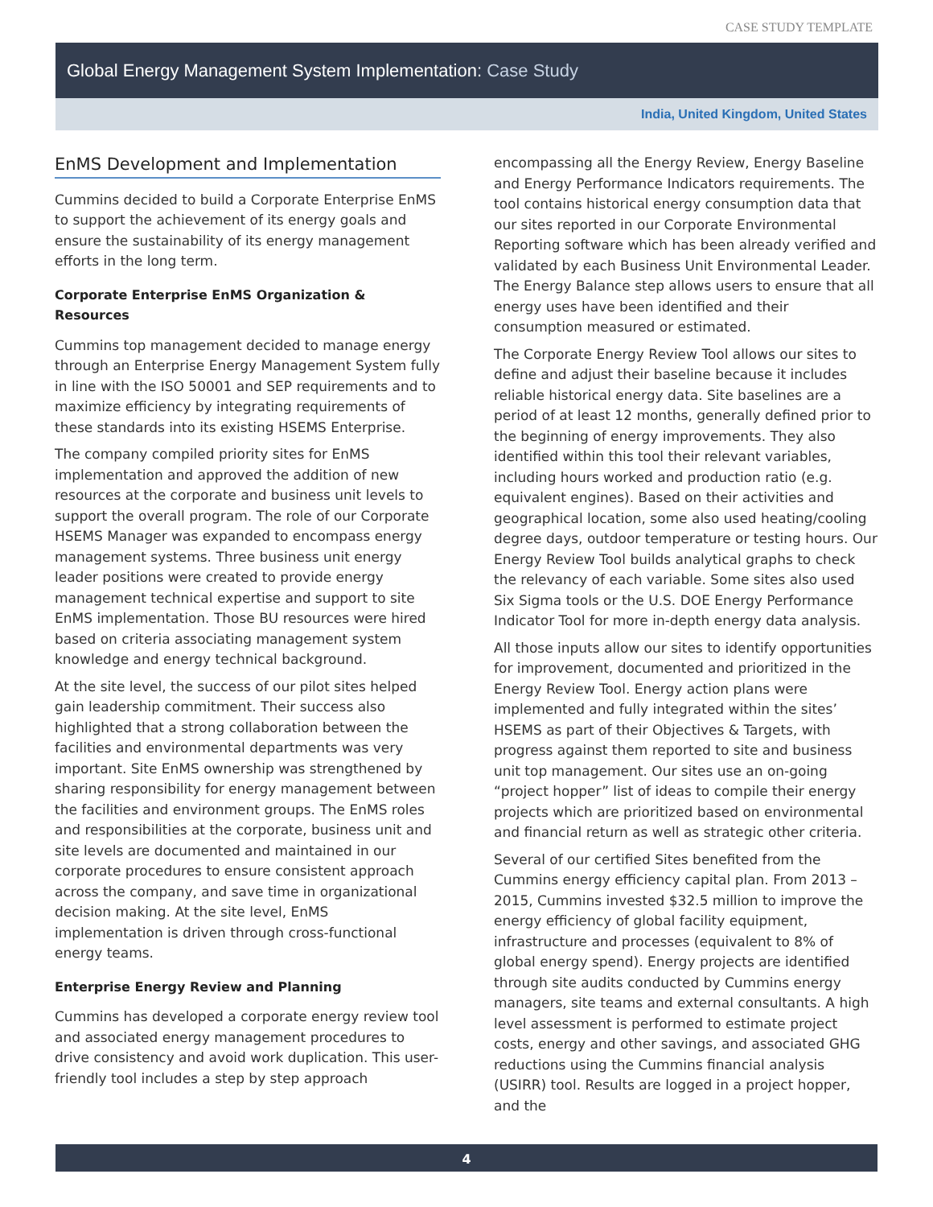CASE STUDY TEMPLATE
Global Energy Management System Implementation: Case Study
India, United Kingdom, United States
EnMS Development and Implementation
Cummins decided to build a Corporate Enterprise EnMS to support the achievement of its energy goals and ensure the sustainability of its energy management efforts in the long term.
Corporate Enterprise EnMS Organization & Resources
Cummins top management decided to manage energy through an Enterprise Energy Management System fully in line with the ISO 50001 and SEP requirements and to maximize efficiency by integrating requirements of these standards into its existing HSEMS Enterprise.
The company compiled priority sites for EnMS implementation and approved the addition of new resources at the corporate and business unit levels to support the overall program. The role of our Corporate HSEMS Manager was expanded to encompass energy management systems. Three business unit energy leader positions were created to provide energy management technical expertise and support to site EnMS implementation. Those BU resources were hired based on criteria associating management system knowledge and energy technical background.
At the site level, the success of our pilot sites helped gain leadership commitment. Their success also highlighted that a strong collaboration between the facilities and environmental departments was very important. Site EnMS ownership was strengthened by sharing responsibility for energy management between the facilities and environment groups. The EnMS roles and responsibilities at the corporate, business unit and site levels are documented and maintained in our corporate procedures to ensure consistent approach across the company, and save time in organizational decision making. At the site level, EnMS implementation is driven through cross-functional energy teams.
Enterprise Energy Review and Planning
Cummins has developed a corporate energy review tool and associated energy management procedures to drive consistency and avoid work duplication. This user-friendly tool includes a step by step approach
encompassing all the Energy Review, Energy Baseline and Energy Performance Indicators requirements. The tool contains historical energy consumption data that our sites reported in our Corporate Environmental Reporting software which has been already verified and validated by each Business Unit Environmental Leader. The Energy Balance step allows users to ensure that all energy uses have been identified and their consumption measured or estimated.
The Corporate Energy Review Tool allows our sites to define and adjust their baseline because it includes reliable historical energy data. Site baselines are a period of at least 12 months, generally defined prior to the beginning of energy improvements. They also identified within this tool their relevant variables, including hours worked and production ratio (e.g. equivalent engines). Based on their activities and geographical location, some also used heating/cooling degree days, outdoor temperature or testing hours. Our Energy Review Tool builds analytical graphs to check the relevancy of each variable. Some sites also used Six Sigma tools or the U.S. DOE Energy Performance Indicator Tool for more in-depth energy data analysis.
All those inputs allow our sites to identify opportunities for improvement, documented and prioritized in the Energy Review Tool. Energy action plans were implemented and fully integrated within the sites’ HSEMS as part of their Objectives & Targets, with progress against them reported to site and business unit top management. Our sites use an on-going “project hopper” list of ideas to compile their energy projects which are prioritized based on environmental and financial return as well as strategic other criteria.
Several of our certified Sites benefited from the Cummins energy efficiency capital plan. From 2013 – 2015, Cummins invested $32.5 million to improve the energy efficiency of global facility equipment, infrastructure and processes (equivalent to 8% of global energy spend). Energy projects are identified through site audits conducted by Cummins energy managers, site teams and external consultants. A high level assessment is performed to estimate project costs, energy and other savings, and associated GHG reductions using the Cummins financial analysis (USIRR) tool. Results are logged in a project hopper, and the
4